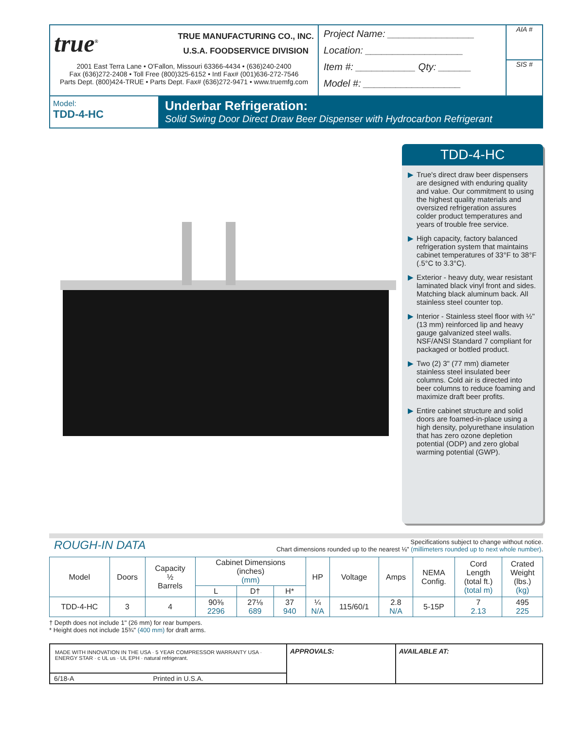true<sup>®</sup>
TRUE MANUFACTURING CO., INC.
U.S.A. FOODSERVICE DIVISION
2001 East Terra Lane • O'Fallon, Missouri 63366-4434 • (636)240-2400
Fax (636)272-2408 • Toll Free (800)325-6152 • Intl Fax# (001)636-272-7546
Parts Dept. (800)424-TRUE • Parts Dept. Fax# (636)272-9471 • www.truemfg.com
Project Name: ________________
Location: __________________
Item #: ___________ Qty: ______
Model #: __________________
AIA #
SIS #
Model:
TDD-4-HC
Underbar Refrigeration:
Solid Swing Door Direct Draw Beer Dispenser with Hydrocarbon Refrigerant
TDD-4-HC
▶ True's direct draw beer dispensers are designed with enduring quality and value. Our commitment to using the highest quality materials and oversized refrigeration assures colder product temperatures and years of trouble free service.
▶ High capacity, factory balanced refrigeration system that maintains cabinet temperatures of 33°F to 38°F (.5°C to 3.3°C).
▶ Exterior - heavy duty, wear resistant laminated black vinyl front and sides. Matching black aluminum back. All stainless steel counter top.
▶ Interior - Stainless steel floor with ½" (13 mm) reinforced lip and heavy gauge galvanized steel walls. NSF/ANSI Standard 7 compliant for packaged or bottled product.
▶ Two (2) 3" (77 mm) diameter stainless steel insulated beer columns. Cold air is directed into beer columns to reduce foaming and maximize draft beer profits.
▶ Entire cabinet structure and solid doors are foamed-in-place using a high density, polyurethane insulation that has zero ozone depletion potential (ODP) and zero global warming potential (GWP).
ROUGH-IN DATA
Specifications subject to change without notice.
Chart dimensions rounded up to the nearest ⅛" (millimeters rounded up to next whole number).
| Model | Doors | Capacity ½ Barrels | Cabinet Dimensions (inches) (mm) | | | HP | Voltage | Amps | NEMA Config. | Cord Length (total ft.) (total m) | Crated Weight (lbs.) (kg) |
| --- | --- | --- | --- | --- | --- | --- | --- | --- | --- | --- | --- |
| | | | L | D† | H* | | | | | | |
| TDD-4-HC | 3 | 4 | 90⅜ 2296 | 27⅛ 689 | 37 940 | ¼ N/A | 115/60/1 | 2.8 N/A | 5-15P | 7 2.13 | 495 225 |
† Depth does not include 1" (26 mm) for rear bumpers.
* Height does not include 15¾" (400 mm) for draft arms.
MADE WITH INNOVATION IN THE USA · 5 YEAR COMPRESSOR WARRANTY USA · ENERGY STAR · c UL us · UL EPH · natural refrigerant.
6/18-A Printed in U.S.A.
APPROVALS: AVAILABLE AT: